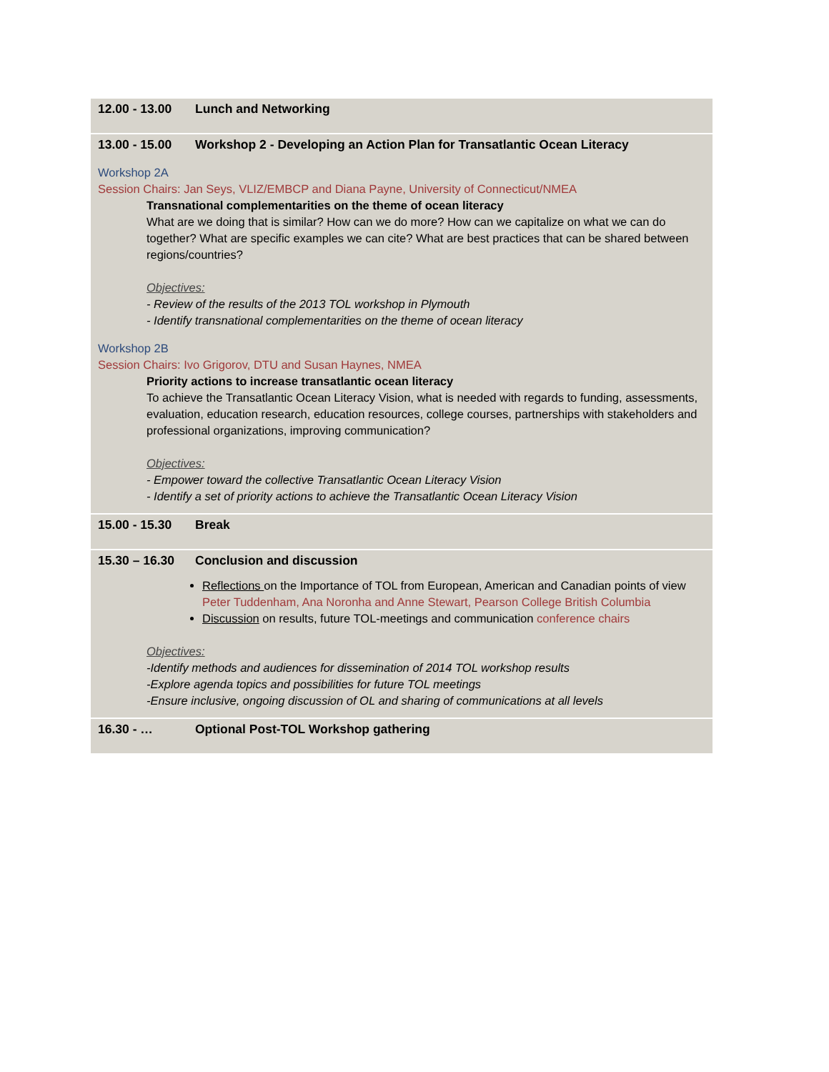12.00 - 13.00 Lunch and Networking
13.00 - 15.00 Workshop 2 - Developing an Action Plan for Transatlantic Ocean Literacy
Workshop 2A
Session Chairs: Jan Seys, VLIZ/EMBCP and Diana Payne, University of Connecticut/NMEA
Transnational complementarities on the theme of ocean literacy
What are we doing that is similar? How can we do more? How can we capitalize on what we can do together? What are specific examples we can cite? What are best practices that can be shared between regions/countries?
Objectives:
- Review of the results of the 2013 TOL workshop in Plymouth
- Identify transnational complementarities on the theme of ocean literacy
Workshop 2B
Session Chairs: Ivo Grigorov, DTU and Susan Haynes, NMEA
Priority actions to increase transatlantic ocean literacy
To achieve the Transatlantic Ocean Literacy Vision, what is needed with regards to funding, assessments, evaluation, education research, education resources, college courses, partnerships with stakeholders and professional organizations, improving communication?
Objectives:
- Empower toward the collective Transatlantic Ocean Literacy Vision
- Identify a set of priority actions to achieve the Transatlantic Ocean Literacy Vision
15.00 - 15.30 Break
15.30 – 16.30 Conclusion and discussion
Reflections on the Importance of TOL from European, American and Canadian points of view Peter Tuddenham, Ana Noronha and Anne Stewart, Pearson College British Columbia
Discussion on results, future TOL-meetings and communication conference chairs
Objectives:
-Identify methods and audiences for dissemination of 2014 TOL workshop results
-Explore agenda topics and possibilities for future TOL meetings
-Ensure inclusive, ongoing discussion of OL and sharing of communications at all levels
16.30 - … Optional Post-TOL Workshop gathering